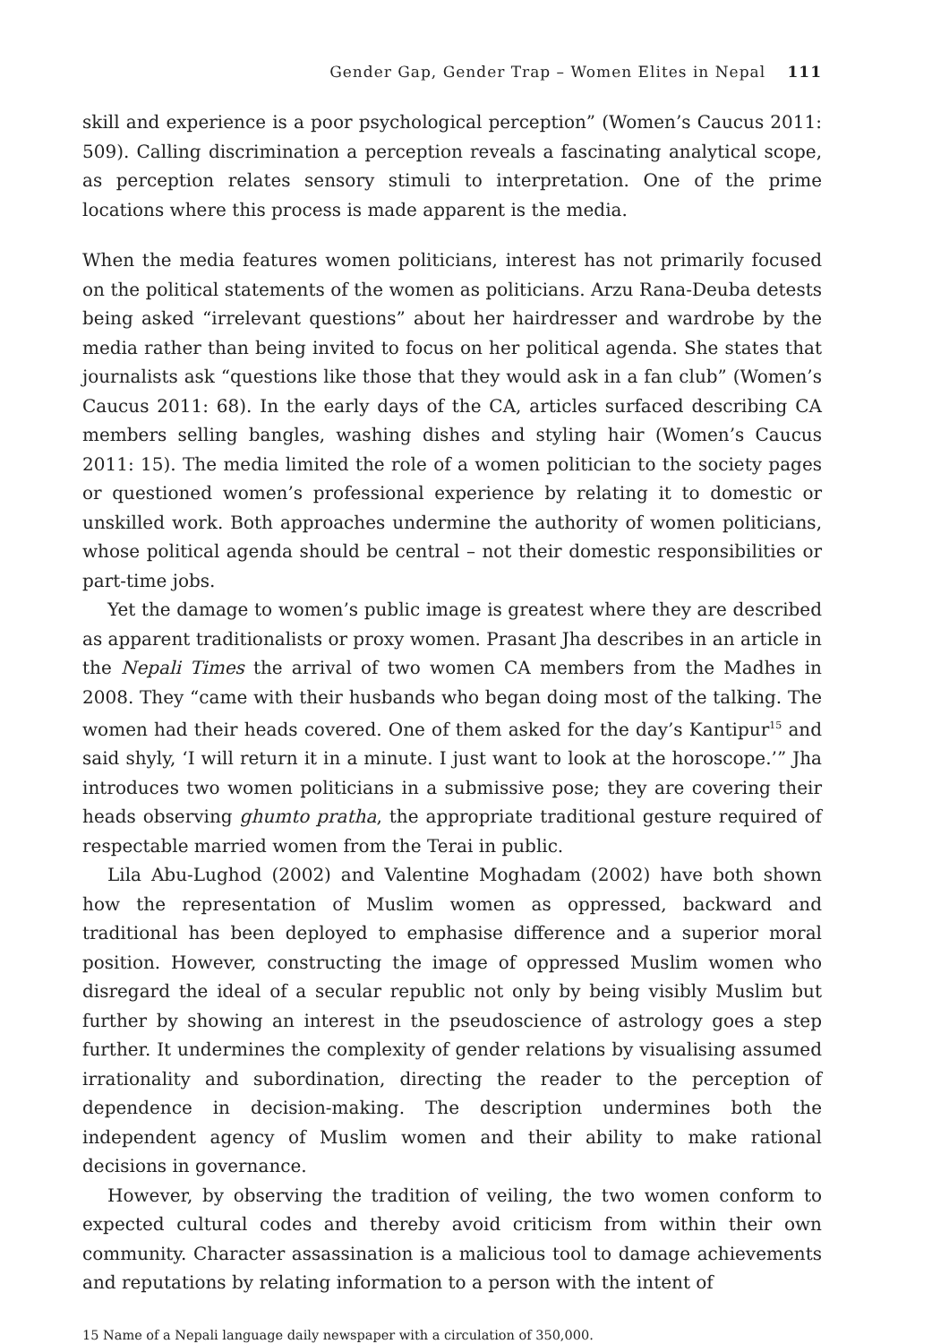Gender Gap, Gender Trap – Women Elites in Nepal 111
skill and experience is a poor psychological perception” (Women’s Caucus 2011: 509). Calling discrimination a perception reveals a fascinating analytical scope, as perception relates sensory stimuli to interpretation. One of the prime locations where this process is made apparent is the media.
When the media features women politicians, interest has not primarily focused on the political statements of the women as politicians. Arzu Rana-Deuba detests being asked “irrelevant questions” about her hairdresser and wardrobe by the media rather than being invited to focus on her political agenda. She states that journalists ask “questions like those that they would ask in a fan club” (Women’s Caucus 2011: 68). In the early days of the CA, articles surfaced describing CA members selling bangles, washing dishes and styling hair (Women’s Caucus 2011: 15). The media limited the role of a women politician to the society pages or questioned women’s professional experience by relating it to domestic or unskilled work. Both approaches undermine the authority of women politicians, whose political agenda should be central – not their domestic responsibilities or part-time jobs.
Yet the damage to women’s public image is greatest where they are described as apparent traditionalists or proxy women. Prasant Jha describes in an article in the Nepali Times the arrival of two women CA members from the Madhes in 2008. They “came with their husbands who began doing most of the talking. The women had their heads covered. One of them asked for the day’s Kantipur<sup>15</sup> and said shyly, ‘I will return it in a minute. I just want to look at the horoscope.’” Jha introduces two women politicians in a submissive pose; they are covering their heads observing ghumto pratha, the appropriate traditional gesture required of respectable married women from the Terai in public.
Lila Abu-Lughod (2002) and Valentine Moghadam (2002) have both shown how the representation of Muslim women as oppressed, backward and traditional has been deployed to emphasise difference and a superior moral position. However, constructing the image of oppressed Muslim women who disregard the ideal of a secular republic not only by being visibly Muslim but further by showing an interest in the pseudoscience of astrology goes a step further. It undermines the complexity of gender relations by visualising assumed irrationality and subordination, directing the reader to the perception of dependence in decision-making. The description undermines both the independent agency of Muslim women and their ability to make rational decisions in governance.
However, by observing the tradition of veiling, the two women conform to expected cultural codes and thereby avoid criticism from within their own community. Character assassination is a malicious tool to damage achievements and reputations by relating information to a person with the intent of
15 Name of a Nepali language daily newspaper with a circulation of 350,000.